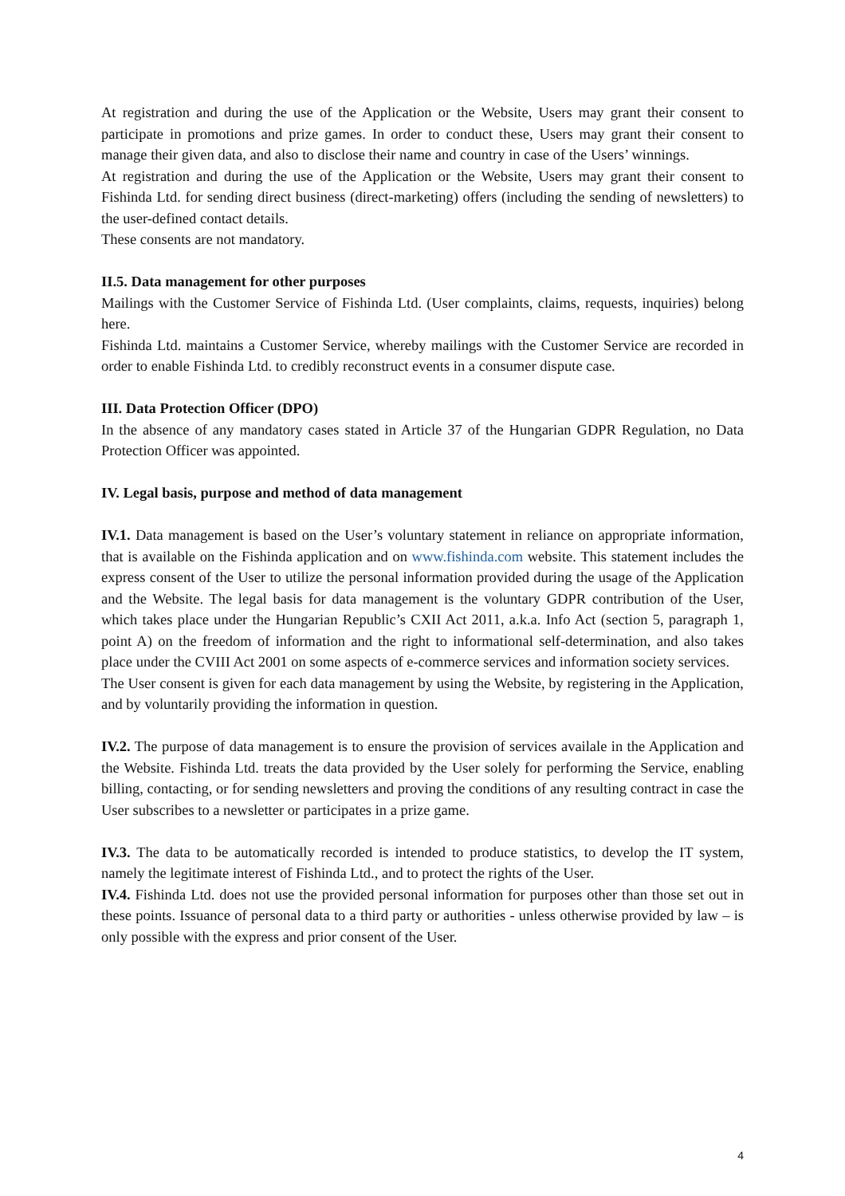At registration and during the use of the Application or the Website, Users may grant their consent to participate in promotions and prize games. In order to conduct these, Users may grant their consent to manage their given data, and also to disclose their name and country in case of the Users’ winnings.
At registration and during the use of the Application or the Website, Users may grant their consent to Fishinda Ltd. for sending direct business (direct-marketing) offers (including the sending of newsletters) to the user-defined contact details.
These consents are not mandatory.
II.5. Data management for other purposes
Mailings with the Customer Service of Fishinda Ltd. (User complaints, claims, requests, inquiries) belong here.
Fishinda Ltd. maintains a Customer Service, whereby mailings with the Customer Service are recorded in order to enable Fishinda Ltd. to credibly reconstruct events in a consumer dispute case.
III. Data Protection Officer (DPO)
In the absence of any mandatory cases stated in Article 37 of the Hungarian GDPR Regulation, no Data Protection Officer was appointed.
IV. Legal basis, purpose and method of data management
IV.1. Data management is based on the User’s voluntary statement in reliance on appropriate information, that is available on the Fishinda application and on www.fishinda.com website. This statement includes the express consent of the User to utilize the personal information provided during the usage of the Application and the Website. The legal basis for data management is the voluntary GDPR contribution of the User, which takes place under the Hungarian Republic’s CXII Act 2011, a.k.a. Info Act (section 5, paragraph 1, point A) on the freedom of information and the right to informational self-determination, and also takes place under the CVIII Act 2001 on some aspects of e-commerce services and information society services.
The User consent is given for each data management by using the Website, by registering in the Application, and by voluntarily providing the information in question.
IV.2. The purpose of data management is to ensure the provision of services availale in the Application and the Website. Fishinda Ltd. treats the data provided by the User solely for performing the Service, enabling billing, contacting, or for sending newsletters and proving the conditions of any resulting contract in case the User subscribes to a newsletter or participates in a prize game.
IV.3. The data to be automatically recorded is intended to produce statistics, to develop the IT system, namely the legitimate interest of Fishinda Ltd., and to protect the rights of the User.
IV.4. Fishinda Ltd. does not use the provided personal information for purposes other than those set out in these points. Issuance of personal data to a third party or authorities - unless otherwise provided by law – is only possible with the express and prior consent of the User.
4